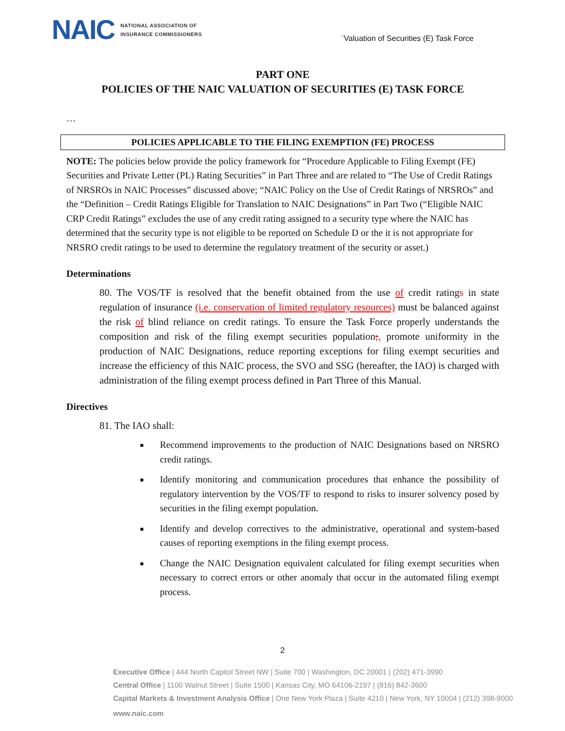NAIC NATIONAL ASSOCIATION OF
INSURANCE COMMISSIONERS
`Valuation of Securities (E) Task Force
PART ONE
POLICIES OF THE NAIC VALUATION OF SECURITIES (E) TASK FORCE
…
POLICIES APPLICABLE TO THE FILING EXEMPTION (FE) PROCESS
NOTE: The policies below provide the policy framework for “Procedure Applicable to Filing Exempt (FE) Securities and Private Letter (PL) Rating Securities” in Part Three and are related to “The Use of Credit Ratings of NRSROs in NAIC Processes” discussed above; “NAIC Policy on the Use of Credit Ratings of NRSROs” and the “Definition – Credit Ratings Eligible for Translation to NAIC Designations” in Part Two (“Eligible NAIC CRP Credit Ratings” excludes the use of any credit rating assigned to a security type where the NAIC has determined that the security type is not eligible to be reported on Schedule D or the it is not appropriate for NRSRO credit ratings to be used to determine the regulatory treatment of the security or asset.)
Determinations
80. The VOS/TF is resolved that the benefit obtained from the use of credit ratings in state regulation of insurance (i.e. conservation of limited regulatory resources) must be balanced against the risk of blind reliance on credit ratings. To ensure the Task Force properly understands the composition and risk of the filing exempt securities population;, promote uniformity in the production of NAIC Designations, reduce reporting exceptions for filing exempt securities and increase the efficiency of this NAIC process, the SVO and SSG (hereafter, the IAO) is charged with administration of the filing exempt process defined in Part Three of this Manual.
Directives
81. The IAO shall:
Recommend improvements to the production of NAIC Designations based on NRSRO credit ratings.
Identify monitoring and communication procedures that enhance the possibility of regulatory intervention by the VOS/TF to respond to risks to insurer solvency posed by securities in the filing exempt population.
Identify and develop correctives to the administrative, operational and system-based causes of reporting exemptions in the filing exempt process.
Change the NAIC Designation equivalent calculated for filing exempt securities when necessary to correct errors or other anomaly that occur in the automated filing exempt process.
2
Executive Office | 444 North Capitol Street NW | Suite 700 | Washington, DC 20001 | (202) 471-3990
Central Office | 1100 Walnut Street | Suite 1500 | Kansas City, MO 64106-2197 | (816) 842-3600
Capital Markets & Investment Analysis Office | One New York Plaza | Suite 4210 | New York, NY 10004 | (212) 398-9000
www.naic.com